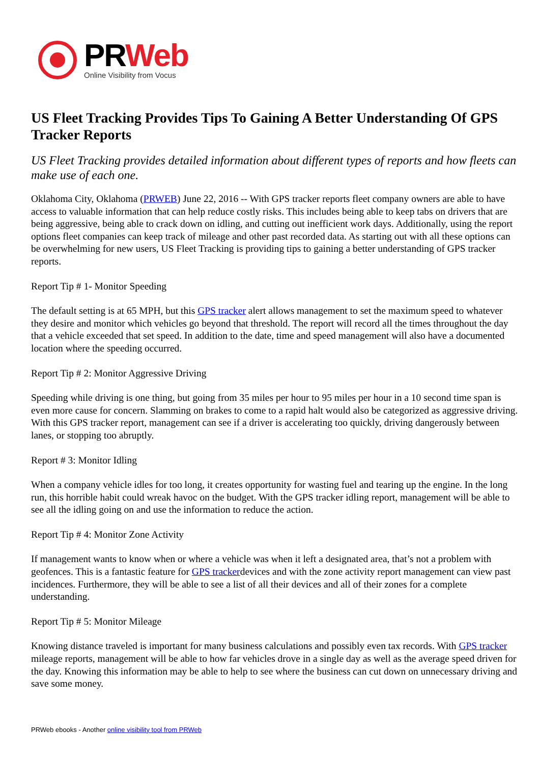PRWeb
Online Visibility from Vocus
US Fleet Tracking Provides Tips To Gaining A Better Understanding Of GPS Tracker Reports
US Fleet Tracking provides detailed information about different types of reports and how fleets can make use of each one.
Oklahoma City, Oklahoma (PRWEB) June 22, 2016 -- With GPS tracker reports fleet company owners are able to have access to valuable information that can help reduce costly risks. This includes being able to keep tabs on drivers that are being aggressive, being able to crack down on idling, and cutting out inefficient work days. Additionally, using the report options fleet companies can keep track of mileage and other past recorded data. As starting out with all these options can be overwhelming for new users, US Fleet Tracking is providing tips to gaining a better understanding of GPS tracker reports.
Report Tip # 1- Monitor Speeding
The default setting is at 65 MPH, but this GPS tracker alert allows management to set the maximum speed to whatever they desire and monitor which vehicles go beyond that threshold. The report will record all the times throughout the day that a vehicle exceeded that set speed. In addition to the date, time and speed management will also have a documented location where the speeding occurred.
Report Tip # 2: Monitor Aggressive Driving
Speeding while driving is one thing, but going from 35 miles per hour to 95 miles per hour in a 10 second time span is even more cause for concern. Slamming on brakes to come to a rapid halt would also be categorized as aggressive driving. With this GPS tracker report, management can see if a driver is accelerating too quickly, driving dangerously between lanes, or stopping too abruptly.
Report # 3: Monitor Idling
When a company vehicle idles for too long, it creates opportunity for wasting fuel and tearing up the engine. In the long run, this horrible habit could wreak havoc on the budget. With the GPS tracker idling report, management will be able to see all the idling going on and use the information to reduce the action.
Report Tip # 4: Monitor Zone Activity
If management wants to know when or where a vehicle was when it left a designated area, that’s not a problem with geofences. This is a fantastic feature for GPS trackerdevices and with the zone activity report management can view past incidences. Furthermore, they will be able to see a list of all their devices and all of their zones for a complete understanding.
Report Tip # 5: Monitor Mileage
Knowing distance traveled is important for many business calculations and possibly even tax records. With GPS tracker mileage reports, management will be able to how far vehicles drove in a single day as well as the average speed driven for the day. Knowing this information may be able to help to see where the business can cut down on unnecessary driving and save some money.
PRWeb ebooks - Another online visibility tool from PRWeb